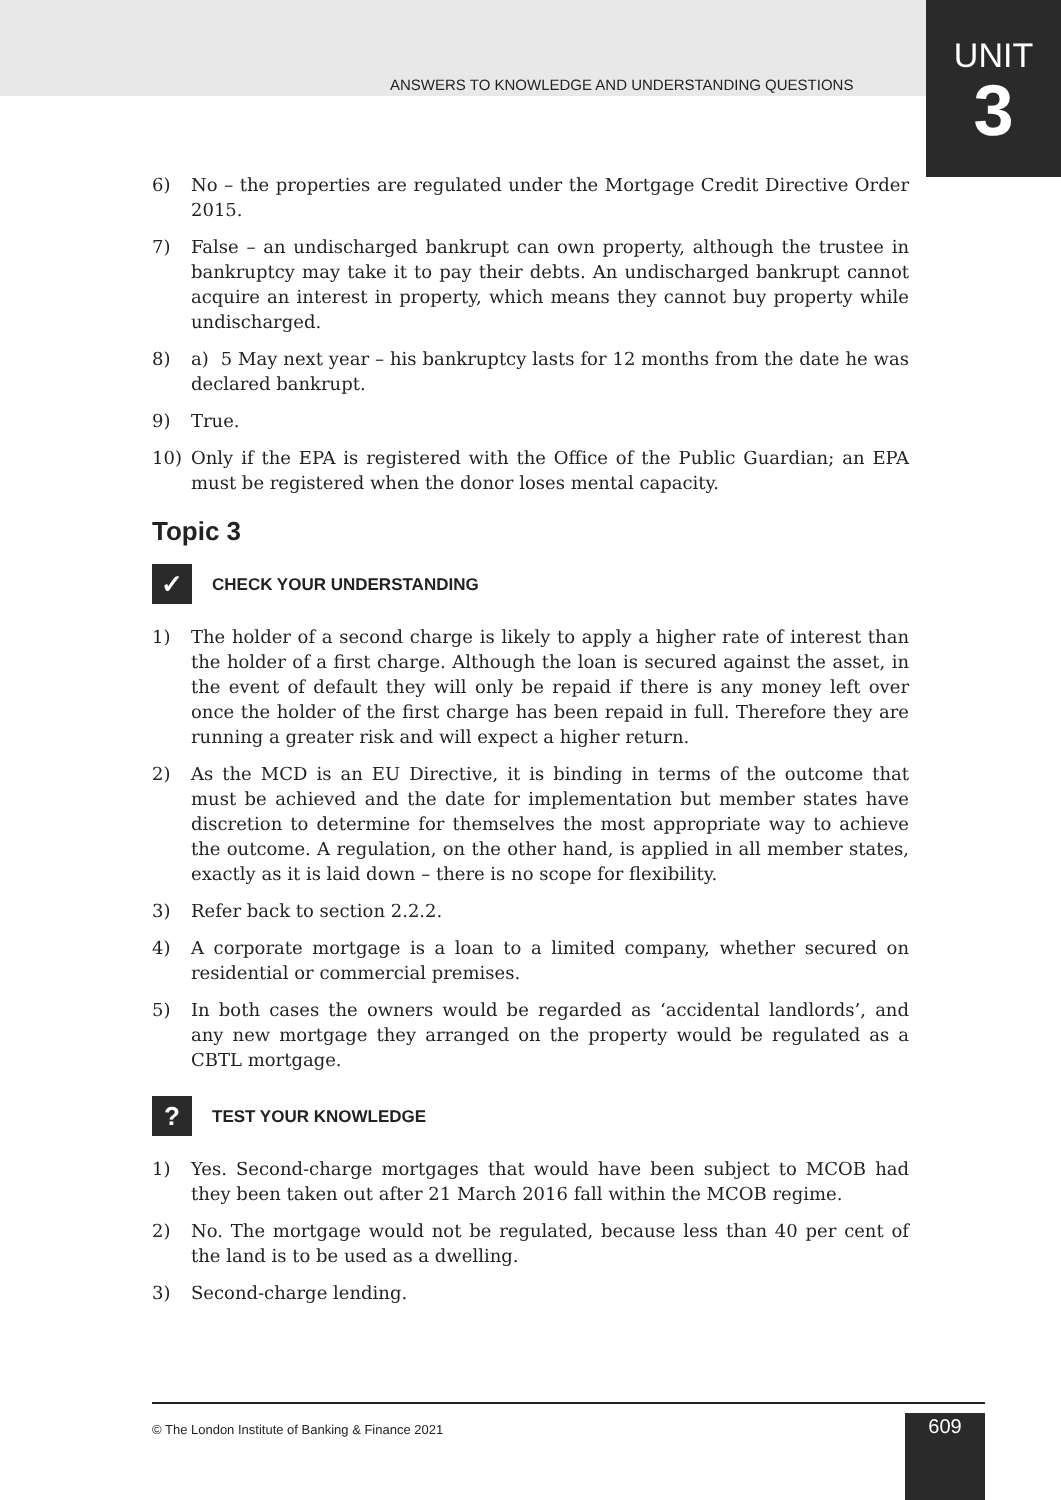ANSWERS TO KNOWLEDGE AND UNDERSTANDING QUESTIONS
UNIT
3
6) No – the properties are regulated under the Mortgage Credit Directive Order 2015.
7) False – an undischarged bankrupt can own property, although the trustee in bankruptcy may take it to pay their debts. An undischarged bankrupt cannot acquire an interest in property, which means they cannot buy property while undischarged.
8) a) 5 May next year – his bankruptcy lasts for 12 months from the date he was declared bankrupt.
9) True.
10) Only if the EPA is registered with the Office of the Public Guardian; an EPA must be registered when the donor loses mental capacity.
Topic 3
✓ CHECK YOUR UNDERSTANDING
1) The holder of a second charge is likely to apply a higher rate of interest than the holder of a first charge. Although the loan is secured against the asset, in the event of default they will only be repaid if there is any money left over once the holder of the first charge has been repaid in full. Therefore they are running a greater risk and will expect a higher return.
2) As the MCD is an EU Directive, it is binding in terms of the outcome that must be achieved and the date for implementation but member states have discretion to determine for themselves the most appropriate way to achieve the outcome. A regulation, on the other hand, is applied in all member states, exactly as it is laid down – there is no scope for flexibility.
3) Refer back to section 2.2.2.
4) A corporate mortgage is a loan to a limited company, whether secured on residential or commercial premises.
5) In both cases the owners would be regarded as ‘accidental landlords’, and any new mortgage they arranged on the property would be regulated as a CBTL mortgage.
? TEST YOUR KNOWLEDGE
1) Yes. Second-charge mortgages that would have been subject to MCOB had they been taken out after 21 March 2016 fall within the MCOB regime.
2) No. The mortgage would not be regulated, because less than 40 per cent of the land is to be used as a dwelling.
3) Second-charge lending.
© The London Institute of Banking & Finance 2021
609